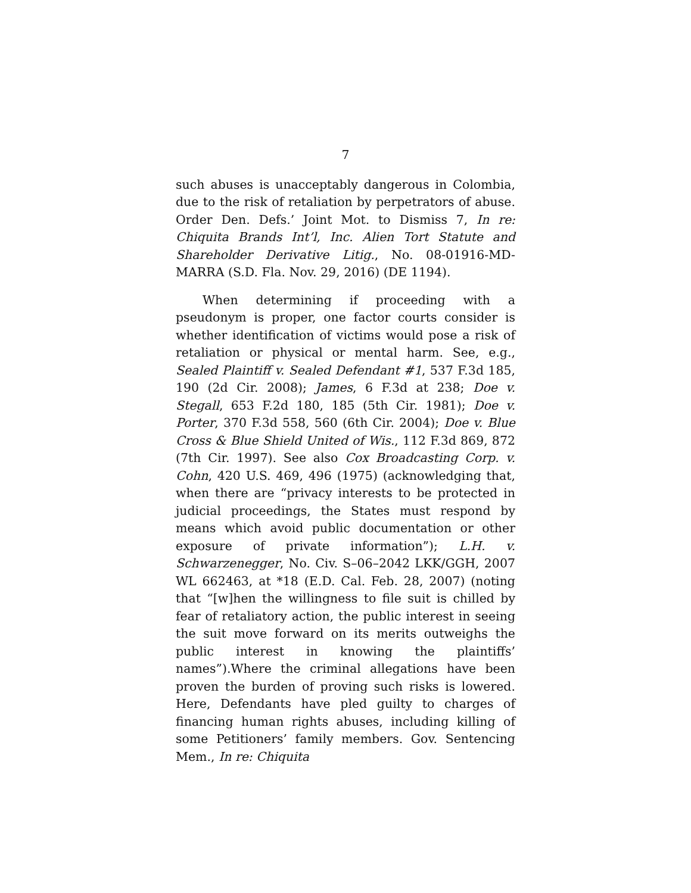7
such abuses is unacceptably dangerous in Colombia, due to the risk of retaliation by perpetrators of abuse. Order Den. Defs.’ Joint Mot. to Dismiss 7, In re: Chiquita Brands Int’l, Inc. Alien Tort Statute and Shareholder Derivative Litig., No. 08-01916-MD-MARRA (S.D. Fla. Nov. 29, 2016) (DE 1194).
When determining if proceeding with a pseudonym is proper, one factor courts consider is whether identification of victims would pose a risk of retaliation or physical or mental harm. See, e.g., Sealed Plaintiff v. Sealed Defendant #1, 537 F.3d 185, 190 (2d Cir. 2008); James, 6 F.3d at 238; Doe v. Stegall, 653 F.2d 180, 185 (5th Cir. 1981); Doe v. Porter, 370 F.3d 558, 560 (6th Cir. 2004); Doe v. Blue Cross & Blue Shield United of Wis., 112 F.3d 869, 872 (7th Cir. 1997). See also Cox Broadcasting Corp. v. Cohn, 420 U.S. 469, 496 (1975) (acknowledging that, when there are “privacy interests to be protected in judicial proceedings, the States must respond by means which avoid public documentation or other exposure of private information”); L.H. v. Schwarzenegger, No. Civ. S–06–2042 LKK/GGH, 2007 WL 662463, at *18 (E.D. Cal. Feb. 28, 2007) (noting that “[w]hen the willingness to file suit is chilled by fear of retaliatory action, the public interest in seeing the suit move forward on its merits outweighs the public interest in knowing the plaintiffs’ names”).Where the criminal allegations have been proven the burden of proving such risks is lowered. Here, Defendants have pled guilty to charges of financing human rights abuses, including killing of some Petitioners’ family members. Gov. Sentencing Mem., In re: Chiquita